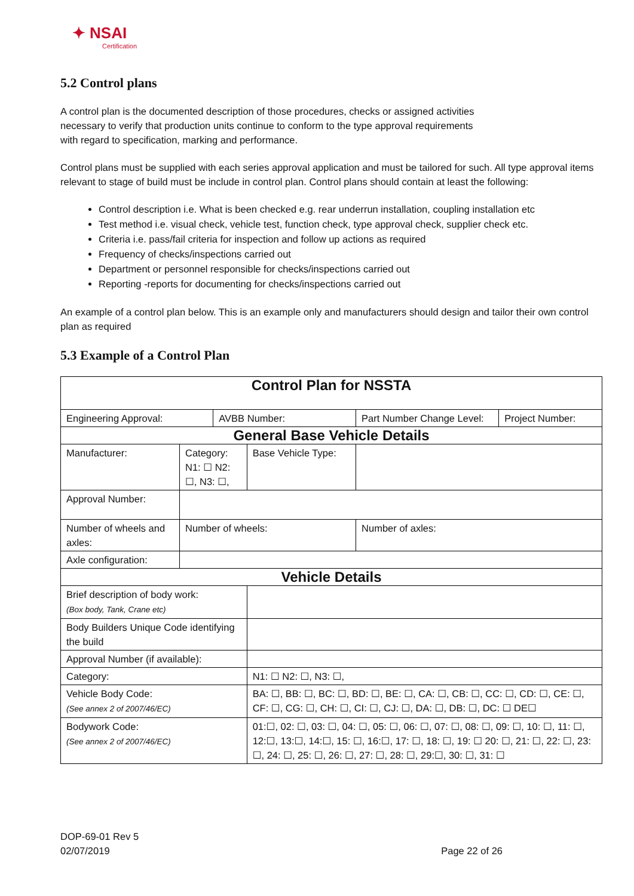✦ NSAI
Certification
5.2 Control plans
A control plan is the documented description of those procedures, checks or assigned activities
necessary to verify that production units continue to conform to the type approval requirements
with regard to specification, marking and performance.
Control plans must be supplied with each series approval application and must be tailored for such. All type approval items relevant to stage of build must be include in control plan. Control plans should contain at least the following:
Control description i.e. What is been checked e.g. rear underrun installation, coupling installation etc
Test method i.e. visual check, vehicle test, function check, type approval check, supplier check etc.
Criteria i.e. pass/fail criteria for inspection and follow up actions as required
Frequency of checks/inspections carried out
Department or personnel responsible for checks/inspections carried out
Reporting -reports for documenting for checks/inspections carried out
An example of a control plan below. This is an example only and manufacturers should design and tailor their own control plan as required
5.3 Example of a Control Plan
| Control Plan for NSSTA | | | | | |
| Engineering Approval: | | AVBB Number: | | Part Number Change Level: | Project Number: |
| General Base Vehicle Details | | | | | |
| Manufacturer: | Category: N1: ☐ N2: ☐, N3: ☐, | | Base Vehicle Type: | | |
| Approval Number: | | | | | |
| Number of wheels and axles: | Number of wheels: | | | Number of axles: | |
| Axle configuration: | | | | | |
| Vehicle Details | | | | | |
| Brief description of body work: (Box body, Tank, Crane etc) | | | | | |
| Body Builders Unique Code identifying the build | | | | | |
| Approval Number (if available): | | | | | |
| Category: | | | N1: ☐ N2: ☐, N3: ☐, | | |
| Vehicle Body Code: (See annex 2 of 2007/46/EC) | | | BA: ☐, BB: ☐, BC: ☐, BD: ☐, BE: ☐, CA: ☐, CB: ☐, CC: ☐, CD: ☐, CE: ☐, CF: ☐, CG: ☐, CH: ☐, CI: ☐, CJ: ☐, DA: ☐, DB: ☐, DC: ☐ DE☐ | | |
| Bodywork Code: (See annex 2 of 2007/46/EC) | | | 01:☐, 02: ☐, 03: ☐, 04: ☐, 05: ☐, 06: ☐, 07: ☐, 08: ☐, 09: ☐, 10: ☐, 11: ☐, 12:☐, 13:☐, 14:☐, 15: ☐, 16:☐, 17: ☐, 18: ☐, 19: ☐ 20: ☐, 21: ☐, 22: ☐, 23: ☐, 24: ☐, 25: ☐, 26: ☐, 27: ☐, 28: ☐, 29:☐, 30: ☐, 31: ☐ | | |
DOP-69-01 Rev 5
02/07/2019 Page 22 of 26